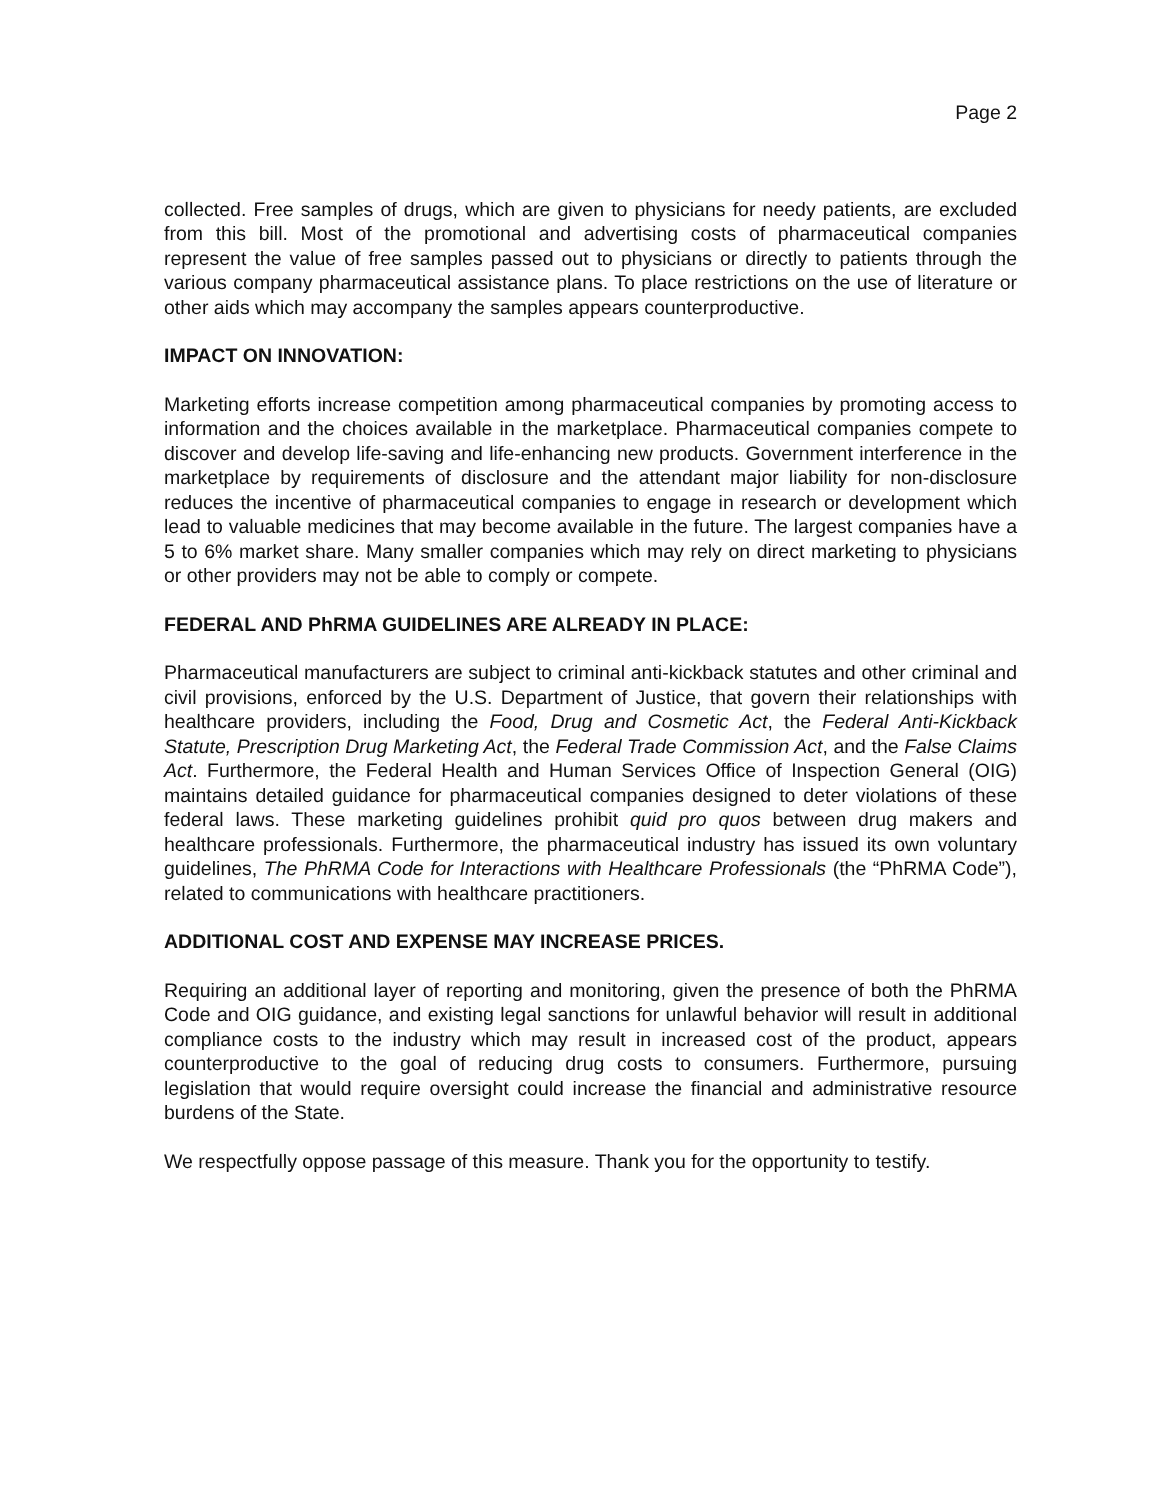Page 2
collected. Free samples of drugs, which are given to physicians for needy patients, are excluded from this bill. Most of the promotional and advertising costs of pharmaceutical companies represent the value of free samples passed out to physicians or directly to patients through the various company pharmaceutical assistance plans. To place restrictions on the use of literature or other aids which may accompany the samples appears counterproductive.
IMPACT ON INNOVATION:
Marketing efforts increase competition among pharmaceutical companies by promoting access to information and the choices available in the marketplace. Pharmaceutical companies compete to discover and develop life-saving and life-enhancing new products. Government interference in the marketplace by requirements of disclosure and the attendant major liability for non-disclosure reduces the incentive of pharmaceutical companies to engage in research or development which lead to valuable medicines that may become available in the future. The largest companies have a 5 to 6% market share. Many smaller companies which may rely on direct marketing to physicians or other providers may not be able to comply or compete.
FEDERAL AND PhRMA GUIDELINES ARE ALREADY IN PLACE:
Pharmaceutical manufacturers are subject to criminal anti-kickback statutes and other criminal and civil provisions, enforced by the U.S. Department of Justice, that govern their relationships with healthcare providers, including the Food, Drug and Cosmetic Act, the Federal Anti-Kickback Statute, Prescription Drug Marketing Act, the Federal Trade Commission Act, and the False Claims Act. Furthermore, the Federal Health and Human Services Office of Inspection General (OIG) maintains detailed guidance for pharmaceutical companies designed to deter violations of these federal laws. These marketing guidelines prohibit quid pro quos between drug makers and healthcare professionals. Furthermore, the pharmaceutical industry has issued its own voluntary guidelines, The PhRMA Code for Interactions with Healthcare Professionals (the “PhRMA Code”), related to communications with healthcare practitioners.
ADDITIONAL COST AND EXPENSE MAY INCREASE PRICES.
Requiring an additional layer of reporting and monitoring, given the presence of both the PhRMA Code and OIG guidance, and existing legal sanctions for unlawful behavior will result in additional compliance costs to the industry which may result in increased cost of the product, appears counterproductive to the goal of reducing drug costs to consumers. Furthermore, pursuing legislation that would require oversight could increase the financial and administrative resource burdens of the State.
We respectfully oppose passage of this measure. Thank you for the opportunity to testify.